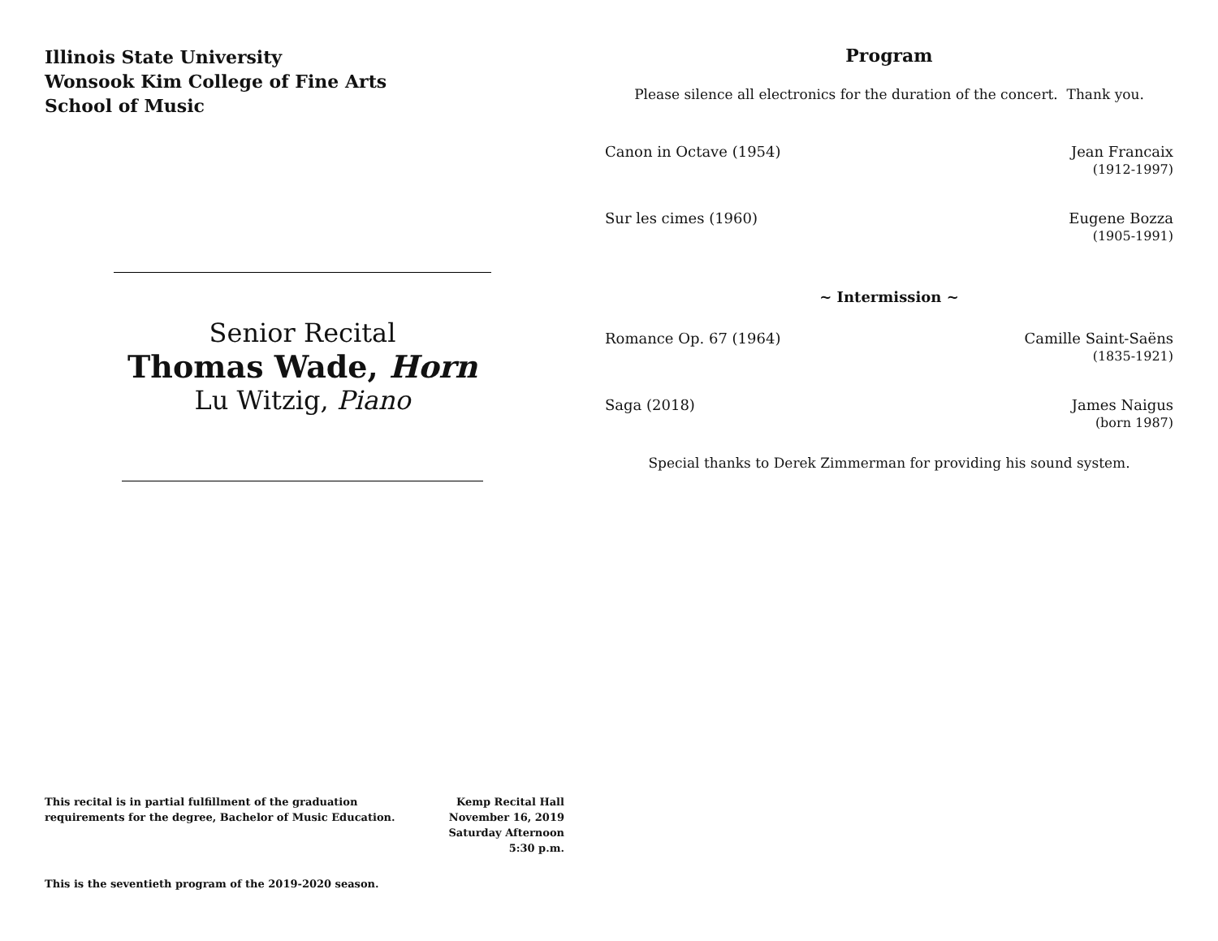Illinois State University
Wonsook Kim College of Fine Arts
School of Music
Senior Recital
Thomas Wade, Horn
Lu Witzig, Piano
This recital is in partial fulfillment of the graduation
requirements for the degree, Bachelor of Music Education.
Kemp Recital Hall
November 16, 2019
Saturday Afternoon
5:30 p.m.
This is the seventieth program of the 2019-2020 season.
Program
Please silence all electronics for the duration of the concert. Thank you.
Canon in Octave (1954) Jean Francaix
(1912-1997)
Sur les cimes (1960) Eugene Bozza
(1905-1991)
~ Intermission ~
Romance Op. 67 (1964) Camille Saint-Saëns
(1835-1921)
Saga (2018) James Naigus
(born 1987)
Special thanks to Derek Zimmerman for providing his sound system.